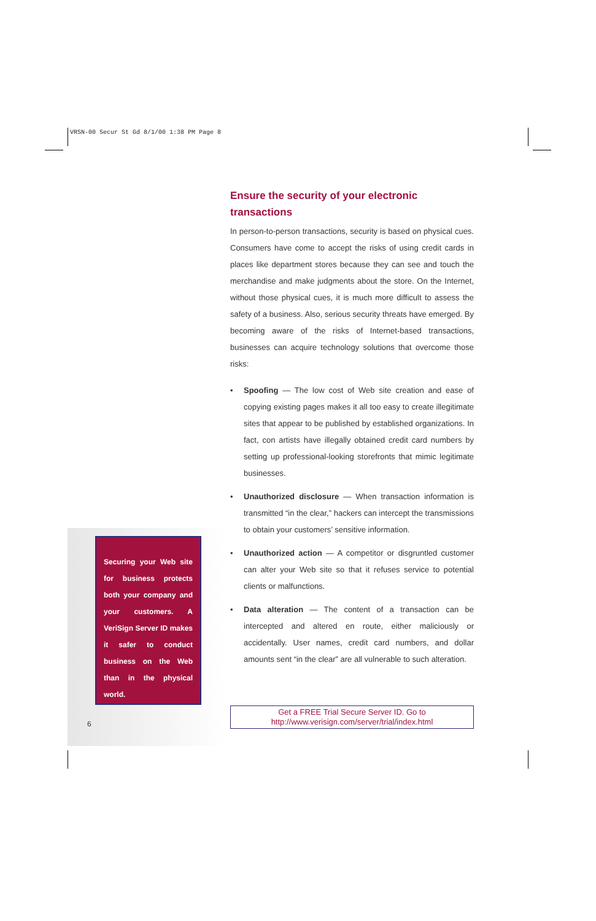VRSN-00 Secur St Gd 8/1/00 1:38 PM Page 8
Ensure the security of your electronic transactions
In person-to-person transactions, security is based on physical cues. Consumers have come to accept the risks of using credit cards in places like department stores because they can see and touch the merchandise and make judgments about the store. On the Internet, without those physical cues, it is much more difficult to assess the safety of a business. Also, serious security threats have emerged. By becoming aware of the risks of Internet-based transactions, businesses can acquire technology solutions that overcome those risks:
• Spoofing — The low cost of Web site creation and ease of copying existing pages makes it all too easy to create illegitimate sites that appear to be published by established organizations. In fact, con artists have illegally obtained credit card numbers by setting up professional-looking storefronts that mimic legitimate businesses.
• Unauthorized disclosure — When transaction information is transmitted “in the clear,” hackers can intercept the transmissions to obtain your customers’ sensitive information.
• Unauthorized action — A competitor or disgruntled customer can alter your Web site so that it refuses service to potential clients or malfunctions.
• Data alteration — The content of a transaction can be intercepted and altered en route, either maliciously or accidentally. User names, credit card numbers, and dollar amounts sent “in the clear” are all vulnerable to such alteration.
Securing your Web site for business protects both your company and your customers. A VeriSign Server ID makes it safer to conduct business on the Web than in the physical world.
6
Get a FREE Trial Secure Server ID. Go to
http://www.verisign.com/server/trial/index.html